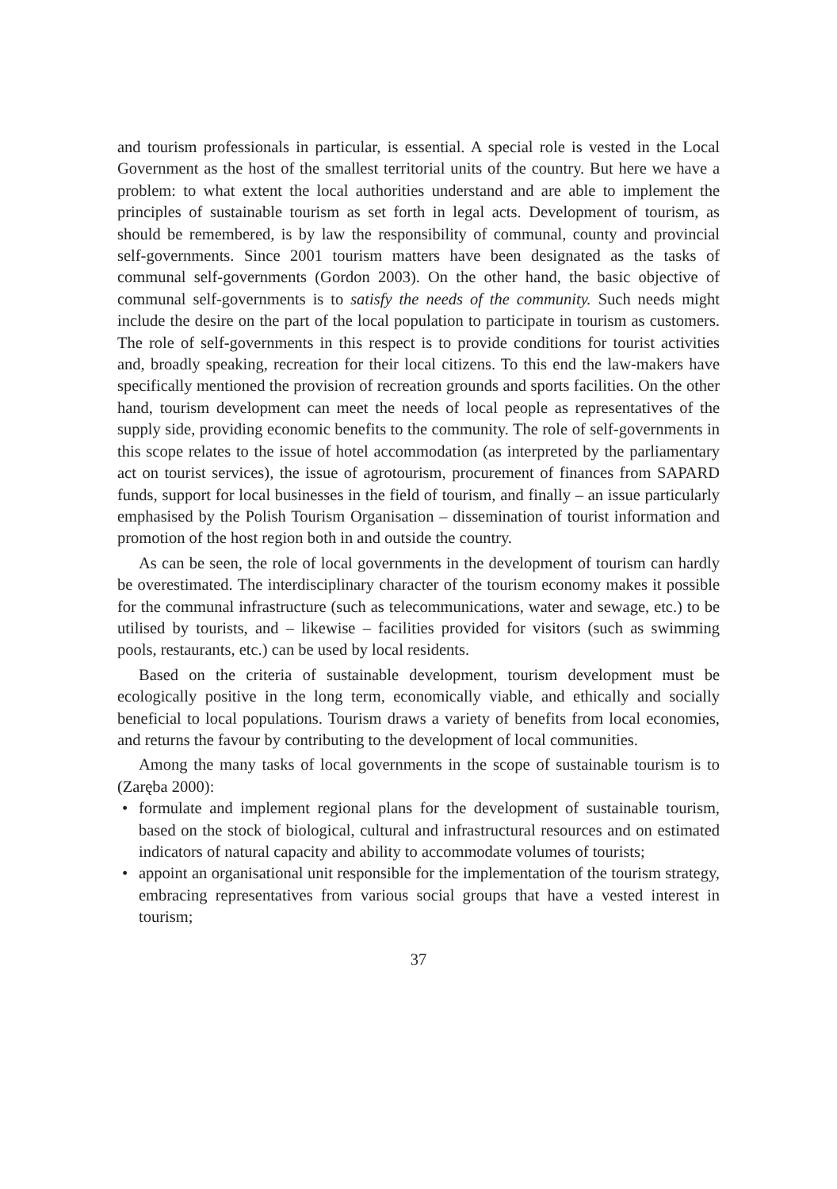and tourism professionals in particular, is essential. A special role is vested in the Local Government as the host of the smallest territorial units of the country. But here we have a problem: to what extent the local authorities understand and are able to implement the principles of sustainable tourism as set forth in legal acts. Development of tourism, as should be remembered, is by law the responsibility of communal, county and provincial self-governments. Since 2001 tourism matters have been designated as the tasks of communal self-governments (Gordon 2003). On the other hand, the basic objective of communal self-governments is to satisfy the needs of the community. Such needs might include the desire on the part of the local population to participate in tourism as customers. The role of self-governments in this respect is to provide conditions for tourist activities and, broadly speaking, recreation for their local citizens. To this end the law-makers have specifically mentioned the provision of recreation grounds and sports facilities. On the other hand, tourism development can meet the needs of local people as representatives of the supply side, providing economic benefits to the community. The role of self-governments in this scope relates to the issue of hotel accommodation (as interpreted by the parliamentary act on tourist services), the issue of agrotourism, procurement of finances from SAPARD funds, support for local businesses in the field of tourism, and finally – an issue particularly emphasised by the Polish Tourism Organisation – dissemination of tourist information and promotion of the host region both in and outside the country.
As can be seen, the role of local governments in the development of tourism can hardly be overestimated. The interdisciplinary character of the tourism economy makes it possible for the communal infrastructure (such as telecommunications, water and sewage, etc.) to be utilised by tourists, and – likewise – facilities provided for visitors (such as swimming pools, restaurants, etc.) can be used by local residents.
Based on the criteria of sustainable development, tourism development must be ecologically positive in the long term, economically viable, and ethically and socially beneficial to local populations. Tourism draws a variety of benefits from local economies, and returns the favour by contributing to the development of local communities.
Among the many tasks of local governments in the scope of sustainable tourism is to (Zaręba 2000):
• formulate and implement regional plans for the development of sustainable tourism, based on the stock of biological, cultural and infrastructural resources and on estimated indicators of natural capacity and ability to accommodate volumes of tourists;
• appoint an organisational unit responsible for the implementation of the tourism strategy, embracing representatives from various social groups that have a vested interest in tourism;
37